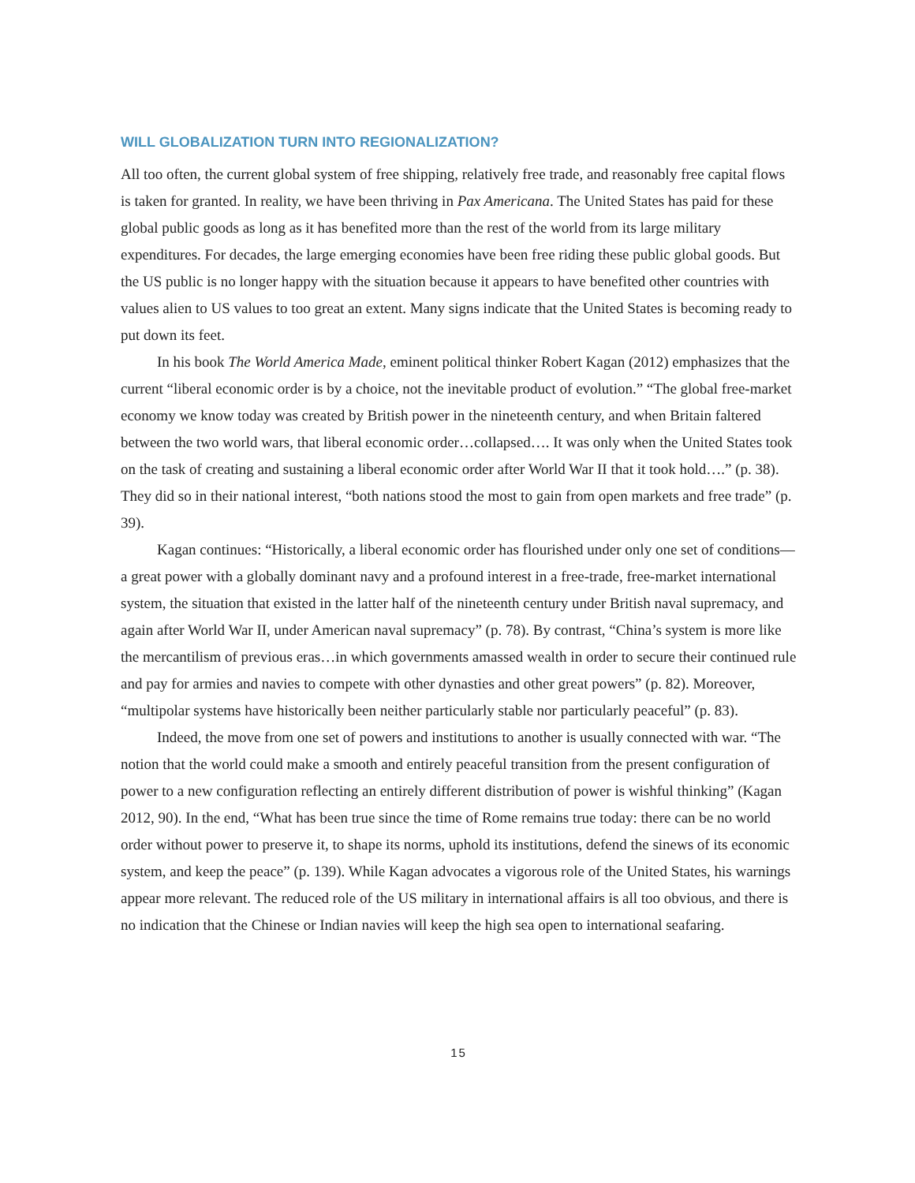WILL GLOBALIZATION TURN INTO REGIONALIZATION?
All too often, the current global system of free shipping, relatively free trade, and reasonably free capital flows is taken for granted. In reality, we have been thriving in Pax Americana. The United States has paid for these global public goods as long as it has benefited more than the rest of the world from its large military expenditures. For decades, the large emerging economies have been free riding these public global goods. But the US public is no longer happy with the situation because it appears to have benefited other countries with values alien to US values to too great an extent. Many signs indicate that the United States is becoming ready to put down its feet.
In his book The World America Made, eminent political thinker Robert Kagan (2012) emphasizes that the current “liberal economic order is by a choice, not the inevitable product of evolution.” “The global free-market economy we know today was created by British power in the nineteenth century, and when Britain faltered between the two world wars, that liberal economic order…collapsed…. It was only when the United States took on the task of creating and sustaining a liberal economic order after World War II that it took hold….” (p. 38). They did so in their national interest, “both nations stood the most to gain from open markets and free trade” (p. 39).
Kagan continues: “Historically, a liberal economic order has flourished under only one set of conditions—a great power with a globally dominant navy and a profound interest in a free-trade, free-market international system, the situation that existed in the latter half of the nineteenth century under British naval supremacy, and again after World War II, under American naval supremacy” (p. 78). By contrast, “China’s system is more like the mercantilism of previous eras…in which governments amassed wealth in order to secure their continued rule and pay for armies and navies to compete with other dynasties and other great powers” (p. 82). Moreover, “multipolar systems have historically been neither particularly stable nor particularly peaceful” (p. 83).
Indeed, the move from one set of powers and institutions to another is usually connected with war. “The notion that the world could make a smooth and entirely peaceful transition from the present configuration of power to a new configuration reflecting an entirely different distribution of power is wishful thinking” (Kagan 2012, 90). In the end, “What has been true since the time of Rome remains true today: there can be no world order without power to preserve it, to shape its norms, uphold its institutions, defend the sinews of its economic system, and keep the peace” (p. 139). While Kagan advocates a vigorous role of the United States, his warnings appear more relevant. The reduced role of the US military in international affairs is all too obvious, and there is no indication that the Chinese or Indian navies will keep the high sea open to international seafaring.
15